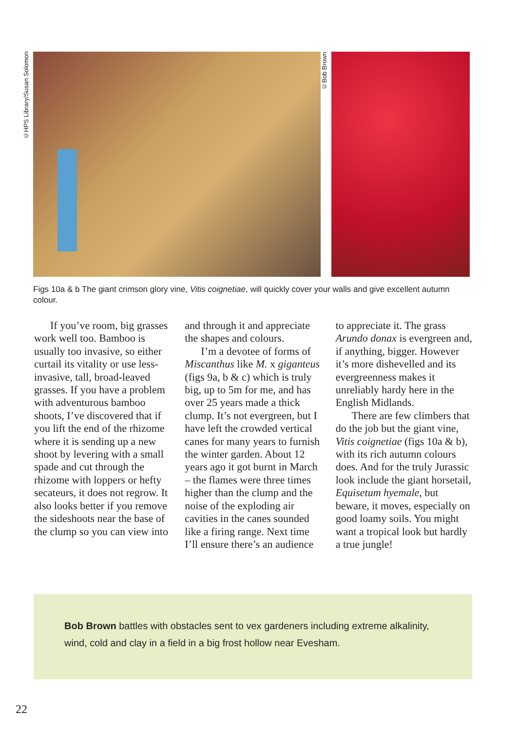©HPS Library/Susan Solomon
©Bob Brown
Figs 10a & b The giant crimson glory vine, Vitis coignetiae, will quickly cover your walls and give excellent autumn colour.
If you’ve room, big grasses work well too. Bamboo is usually too invasive, so either curtail its vitality or use less-invasive, tall, broad-leaved grasses. If you have a problem with adventurous bamboo shoots, I’ve discovered that if you lift the end of the rhizome where it is sending up a new shoot by levering with a small spade and cut through the rhizome with loppers or hefty secateurs, it does not regrow. It also looks better if you remove the sideshoots near the base of the clump so you can view into and through it and appreciate the shapes and colours.
I’m a devotee of forms of Miscanthus like M. x giganteus (figs 9a, b & c) which is truly big, up to 5m for me, and has over 25 years made a thick clump. It’s not evergreen, but I have left the crowded vertical canes for many years to furnish the winter garden. About 12 years ago it got burnt in March – the flames were three times higher than the clump and the noise of the exploding air cavities in the canes sounded like a firing range. Next time I’ll ensure there’s an audience to appreciate it. The grass Arundo donax is evergreen and, if anything, bigger. However it’s more dishevelled and its evergreenness makes it unreliably hardy here in the English Midlands.
There are few climbers that do the job but the giant vine, Vitis coignetiae (figs 10a & b), with its rich autumn colours does. And for the truly Jurassic look include the giant horsetail, Equisetum hyemale, but beware, it moves, especially on good loamy soils. You might want a tropical look but hardly a true jungle!
Bob Brown battles with obstacles sent to vex gardeners including extreme alkalinity, wind, cold and clay in a field in a big frost hollow near Evesham.
22